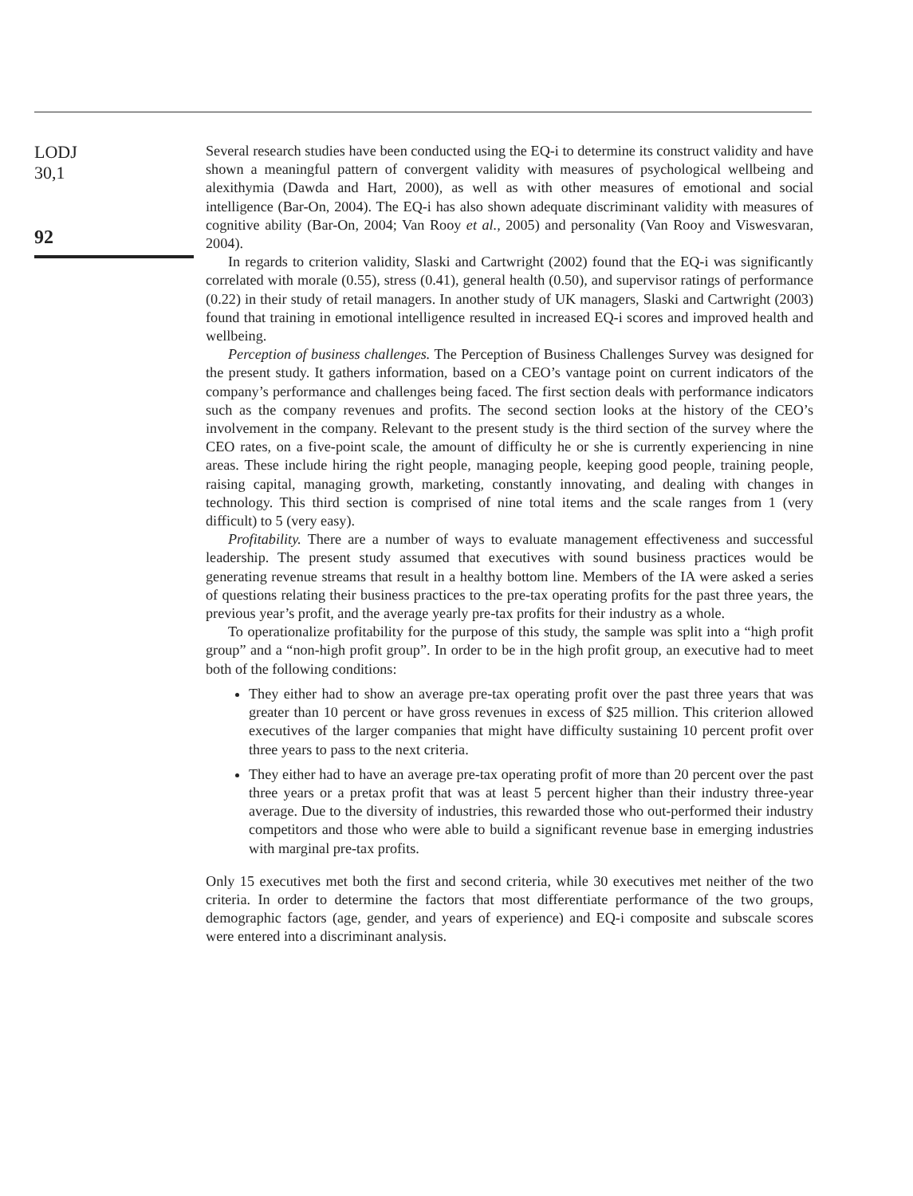LODJ
30,1
92
Several research studies have been conducted using the EQ-i to determine its construct validity and have shown a meaningful pattern of convergent validity with measures of psychological wellbeing and alexithymia (Dawda and Hart, 2000), as well as with other measures of emotional and social intelligence (Bar-On, 2004). The EQ-i has also shown adequate discriminant validity with measures of cognitive ability (Bar-On, 2004; Van Rooy et al., 2005) and personality (Van Rooy and Viswesvaran, 2004).
In regards to criterion validity, Slaski and Cartwright (2002) found that the EQ-i was significantly correlated with morale (0.55), stress (0.41), general health (0.50), and supervisor ratings of performance (0.22) in their study of retail managers. In another study of UK managers, Slaski and Cartwright (2003) found that training in emotional intelligence resulted in increased EQ-i scores and improved health and wellbeing.
Perception of business challenges. The Perception of Business Challenges Survey was designed for the present study. It gathers information, based on a CEO’s vantage point on current indicators of the company’s performance and challenges being faced. The first section deals with performance indicators such as the company revenues and profits. The second section looks at the history of the CEO’s involvement in the company. Relevant to the present study is the third section of the survey where the CEO rates, on a five-point scale, the amount of difficulty he or she is currently experiencing in nine areas. These include hiring the right people, managing people, keeping good people, training people, raising capital, managing growth, marketing, constantly innovating, and dealing with changes in technology. This third section is comprised of nine total items and the scale ranges from 1 (very difficult) to 5 (very easy).
Profitability. There are a number of ways to evaluate management effectiveness and successful leadership. The present study assumed that executives with sound business practices would be generating revenue streams that result in a healthy bottom line. Members of the IA were asked a series of questions relating their business practices to the pre-tax operating profits for the past three years, the previous year’s profit, and the average yearly pre-tax profits for their industry as a whole.
To operationalize profitability for the purpose of this study, the sample was split into a “high profit group” and a “non-high profit group”. In order to be in the high profit group, an executive had to meet both of the following conditions:
They either had to show an average pre-tax operating profit over the past three years that was greater than 10 percent or have gross revenues in excess of $25 million. This criterion allowed executives of the larger companies that might have difficulty sustaining 10 percent profit over three years to pass to the next criteria.
They either had to have an average pre-tax operating profit of more than 20 percent over the past three years or a pretax profit that was at least 5 percent higher than their industry three-year average. Due to the diversity of industries, this rewarded those who out-performed their industry competitors and those who were able to build a significant revenue base in emerging industries with marginal pre-tax profits.
Only 15 executives met both the first and second criteria, while 30 executives met neither of the two criteria. In order to determine the factors that most differentiate performance of the two groups, demographic factors (age, gender, and years of experience) and EQ-i composite and subscale scores were entered into a discriminant analysis.